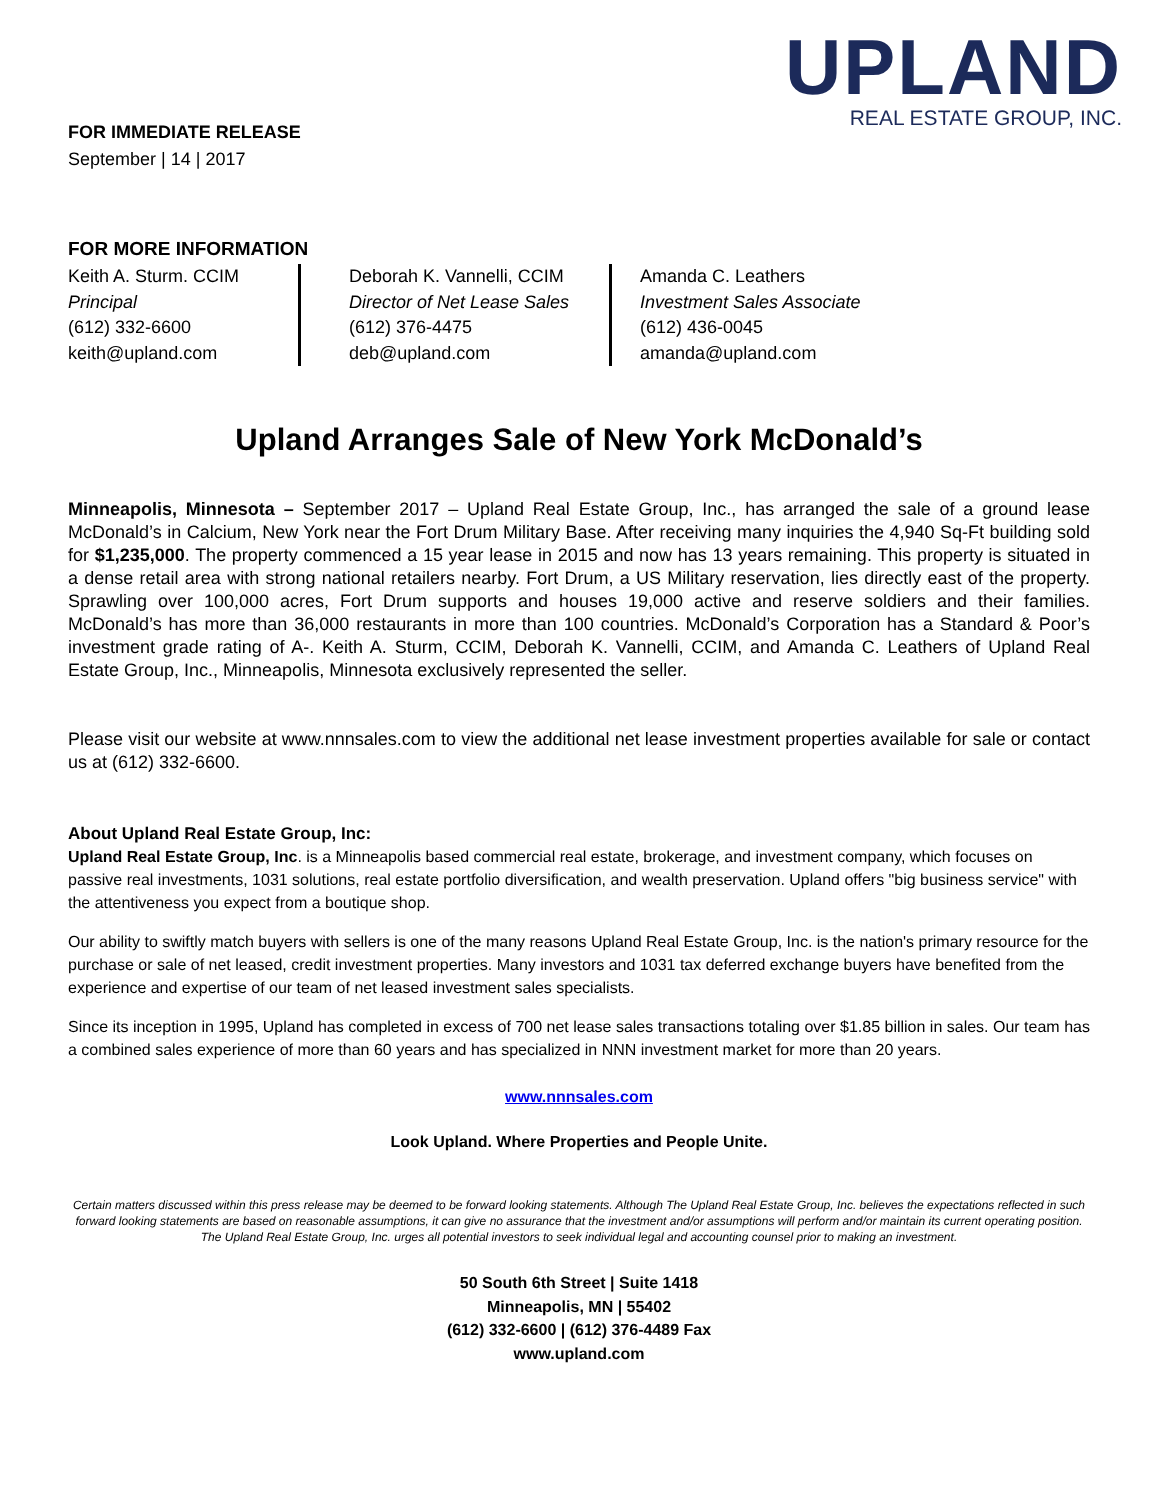UPLAND
REAL ESTATE GROUP, INC.
FOR IMMEDIATE RELEASE
September | 14 | 2017
FOR MORE INFORMATION
Keith A. Sturm. CCIM
Principal
(612) 332-6600
keith@upland.com
Deborah K. Vannelli, CCIM
Director of Net Lease Sales
(612) 376-4475
deb@upland.com
Amanda C. Leathers
Investment Sales Associate
(612) 436-0045
amanda@upland.com
Upland Arranges Sale of New York McDonald’s
Minneapolis, Minnesota – September 2017 – Upland Real Estate Group, Inc., has arranged the sale of a ground lease McDonald’s in Calcium, New York near the Fort Drum Military Base. After receiving many inquiries the 4,940 Sq-Ft building sold for $1,235,000. The property commenced a 15 year lease in 2015 and now has 13 years remaining. This property is situated in a dense retail area with strong national retailers nearby. Fort Drum, a US Military reservation, lies directly east of the property. Sprawling over 100,000 acres, Fort Drum supports and houses 19,000 active and reserve soldiers and their families. McDonald’s has more than 36,000 restaurants in more than 100 countries. McDonald’s Corporation has a Standard & Poor’s investment grade rating of A-. Keith A. Sturm, CCIM, Deborah K. Vannelli, CCIM, and Amanda C. Leathers of Upland Real Estate Group, Inc., Minneapolis, Minnesota exclusively represented the seller.
Please visit our website at www.nnnsales.com to view the additional net lease investment properties available for sale or contact us at (612) 332-6600.
About Upland Real Estate Group, Inc:
Upland Real Estate Group, Inc. is a Minneapolis based commercial real estate, brokerage, and investment company, which focuses on passive real investments, 1031 solutions, real estate portfolio diversification, and wealth preservation. Upland offers "big business service" with the attentiveness you expect from a boutique shop.
Our ability to swiftly match buyers with sellers is one of the many reasons Upland Real Estate Group, Inc. is the nation's primary resource for the purchase or sale of net leased, credit investment properties. Many investors and 1031 tax deferred exchange buyers have benefited from the experience and expertise of our team of net leased investment sales specialists.
Since its inception in 1995, Upland has completed in excess of 700 net lease sales transactions totaling over $1.85 billion in sales. Our team has a combined sales experience of more than 60 years and has specialized in NNN investment market for more than 20 years.
www.nnnsales.com
Look Upland. Where Properties and People Unite.
Certain matters discussed within this press release may be deemed to be forward looking statements. Although The Upland Real Estate Group, Inc. believes the expectations reflected in such forward looking statements are based on reasonable assumptions, it can give no assurance that the investment and/or assumptions will perform and/or maintain its current operating position. The Upland Real Estate Group, Inc. urges all potential investors to seek individual legal and accounting counsel prior to making an investment.
50 South 6th Street | Suite 1418
Minneapolis, MN | 55402
(612) 332-6600 | (612) 376-4489 Fax
www.upland.com